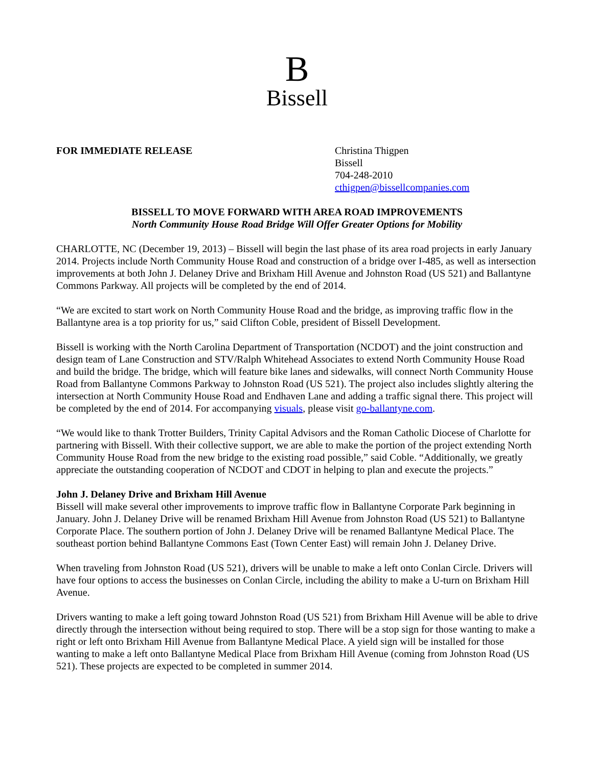B
Bissell
FOR IMMEDIATE RELEASE Christina Thigpen
Bissell
704-248-2010
cthigpen@bissellcompanies.com
BISSELL TO MOVE FORWARD WITH AREA ROAD IMPROVEMENTS
North Community House Road Bridge Will Offer Greater Options for Mobility
CHARLOTTE, NC (December 19, 2013) – Bissell will begin the last phase of its area road projects in early January 2014. Projects include North Community House Road and construction of a bridge over I-485, as well as intersection improvements at both John J. Delaney Drive and Brixham Hill Avenue and Johnston Road (US 521) and Ballantyne Commons Parkway. All projects will be completed by the end of 2014.
“We are excited to start work on North Community House Road and the bridge, as improving traffic flow in the Ballantyne area is a top priority for us,” said Clifton Coble, president of Bissell Development.
Bissell is working with the North Carolina Department of Transportation (NCDOT) and the joint construction and design team of Lane Construction and STV/Ralph Whitehead Associates to extend North Community House Road and build the bridge. The bridge, which will feature bike lanes and sidewalks, will connect North Community House Road from Ballantyne Commons Parkway to Johnston Road (US 521). The project also includes slightly altering the intersection at North Community House Road and Endhaven Lane and adding a traffic signal there. This project will be completed by the end of 2014. For accompanying visuals, please visit go-ballantyne.com.
“We would like to thank Trotter Builders, Trinity Capital Advisors and the Roman Catholic Diocese of Charlotte for partnering with Bissell. With their collective support, we are able to make the portion of the project extending North Community House Road from the new bridge to the existing road possible,” said Coble. “Additionally, we greatly appreciate the outstanding cooperation of NCDOT and CDOT in helping to plan and execute the projects.”
John J. Delaney Drive and Brixham Hill Avenue
Bissell will make several other improvements to improve traffic flow in Ballantyne Corporate Park beginning in January. John J. Delaney Drive will be renamed Brixham Hill Avenue from Johnston Road (US 521) to Ballantyne Corporate Place. The southern portion of John J. Delaney Drive will be renamed Ballantyne Medical Place. The southeast portion behind Ballantyne Commons East (Town Center East) will remain John J. Delaney Drive.
When traveling from Johnston Road (US 521), drivers will be unable to make a left onto Conlan Circle. Drivers will have four options to access the businesses on Conlan Circle, including the ability to make a U-turn on Brixham Hill Avenue.
Drivers wanting to make a left going toward Johnston Road (US 521) from Brixham Hill Avenue will be able to drive directly through the intersection without being required to stop. There will be a stop sign for those wanting to make a right or left onto Brixham Hill Avenue from Ballantyne Medical Place. A yield sign will be installed for those wanting to make a left onto Ballantyne Medical Place from Brixham Hill Avenue (coming from Johnston Road (US 521). These projects are expected to be completed in summer 2014.